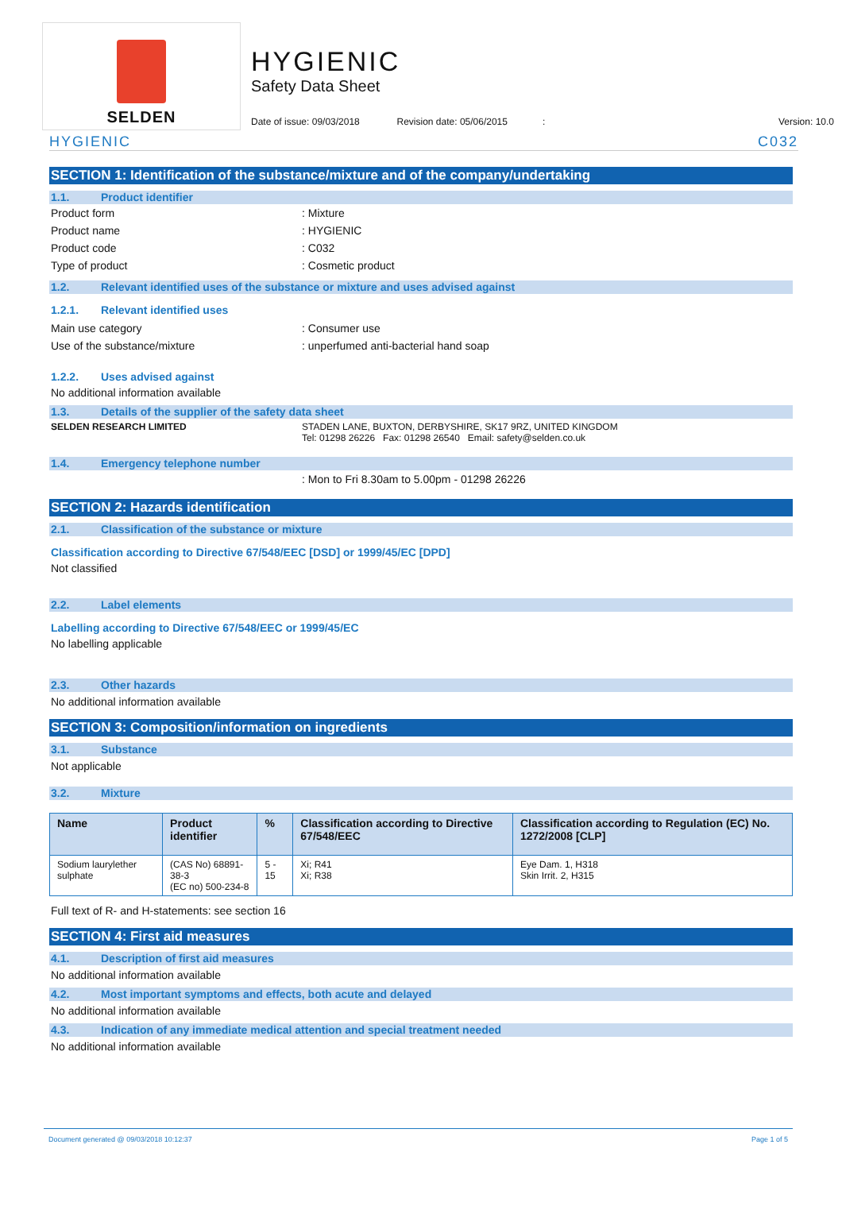SELDEN
HYGIENIC
Safety Data Sheet
Date of issue: 09/03/2018 Revision date: 05/06/2015: Version: 10.0
HYGIENIC C032
SECTION 1: Identification of the substance/mixture and of the company/undertaking
1.1. Product identifier
Product form: Mixture
Product name: HYGIENIC
Product code: C032
Type of product: Cosmetic product
1.2. Relevant identified uses of the substance or mixture and uses advised against
1.2.1. Relevant identified uses
Main use category: Consumer use
Use of the substance/mixture: unperfumed anti-bacterial hand soap
1.2.2. Uses advised against
No additional information available
1.3. Details of the supplier of the safety data sheet
SELDEN RESEARCH LIMITED STADEN LANE, BUXTON, DERBYSHIRE, SK17 9RZ, UNITED KINGDOM
Tel: 01298 26226 Fax: 01298 26540 Email: safety@selden.co.uk
1.4. Emergency telephone number
: Mon to Fri 8.30am to 5.00pm - 01298 26226
SECTION 2: Hazards identification
2.1. Classification of the substance or mixture
Classification according to Directive 67/548/EEC [DSD] or 1999/45/EC [DPD]
Not classified
2.2. Label elements
Labelling according to Directive 67/548/EEC or 1999/45/EC
No labelling applicable
2.3. Other hazards
No additional information available
SECTION 3: Composition/information on ingredients
3.1. Substance
Not applicable
3.2. Mixture
| Name | Product identifier | % | Classification according to Directive 67/548/EEC | Classification according to Regulation (EC) No. 1272/2008 [CLP] |
| --- | --- | --- | --- | --- |
| Sodium laurylether sulphate | (CAS No) 68891-38-3 (EC no) 500-234-8 | 5 - 15 | Xi; R41 Xi; R38 | Eye Dam. 1, H318 Skin Irrit. 2, H315 |
Full text of R- and H-statements: see section 16
SECTION 4: First aid measures
4.1. Description of first aid measures
No additional information available
4.2. Most important symptoms and effects, both acute and delayed
No additional information available
4.3. Indication of any immediate medical attention and special treatment needed
No additional information available
Document generated @ 09/03/2018 10:12:37 Page 1 of 5